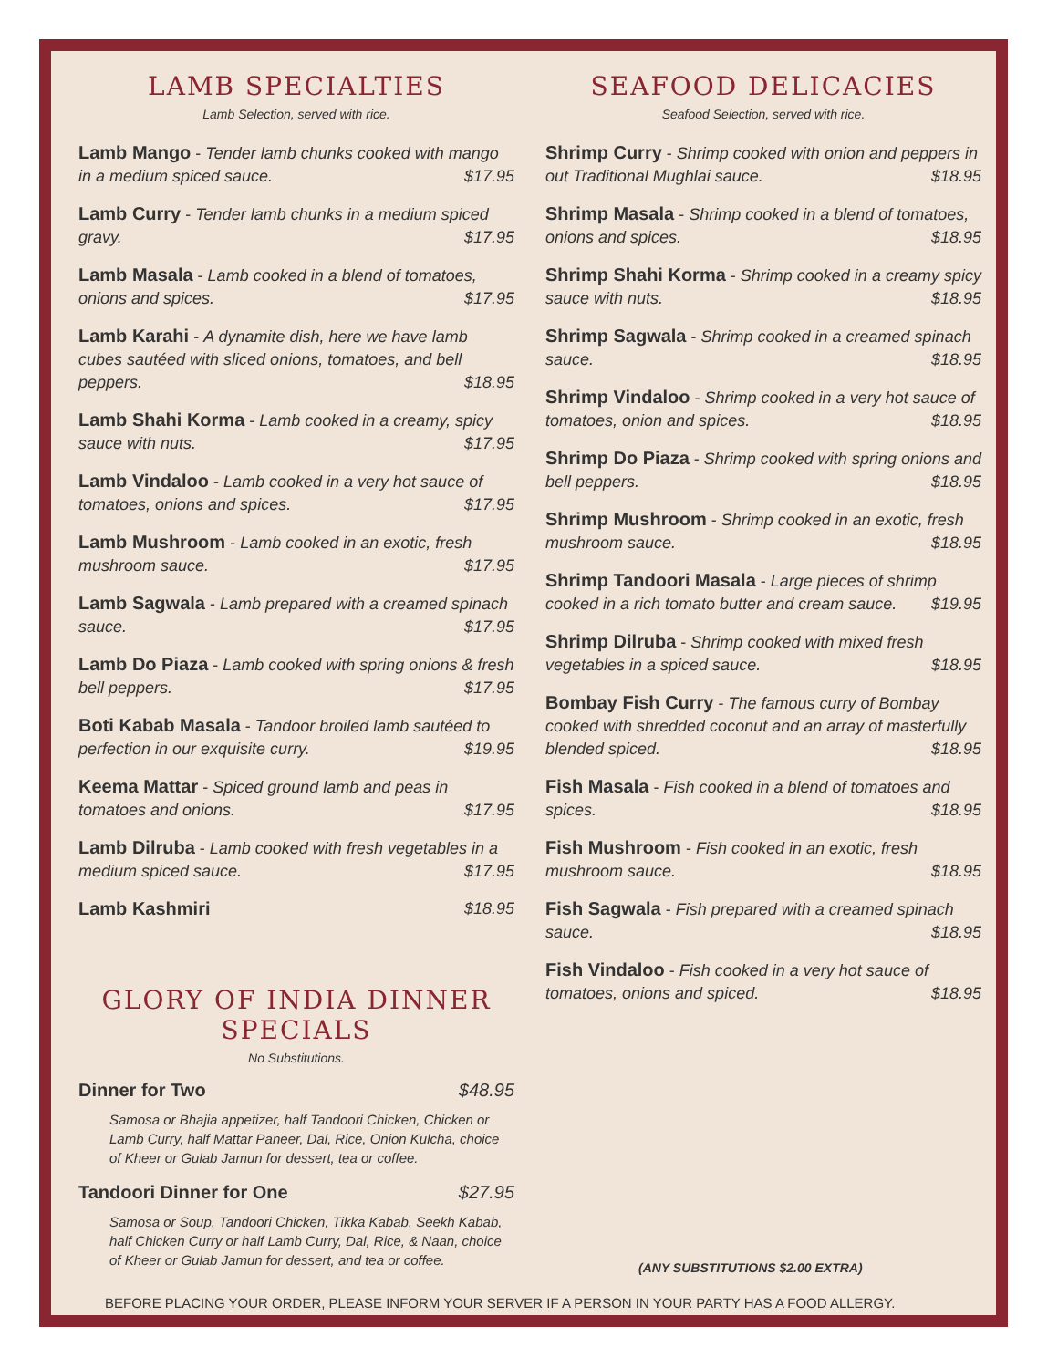LAMB SPECIALTIES
Lamb Selection, served with rice.
Lamb Mango - Tender lamb chunks cooked with mango in a medium spiced sauce. $17.95
Lamb Curry - Tender lamb chunks in a medium spiced gravy. $17.95
Lamb Masala - Lamb cooked in a blend of tomatoes, onions and spices. $17.95
Lamb Karahi - A dynamite dish, here we have lamb cubes sautéed with sliced onions, tomatoes, and bell peppers. $18.95
Lamb Shahi Korma - Lamb cooked in a creamy, spicy sauce with nuts. $17.95
Lamb Vindaloo - Lamb cooked in a very hot sauce of tomatoes, onions and spices. $17.95
Lamb Mushroom - Lamb cooked in an exotic, fresh mushroom sauce. $17.95
Lamb Sagwala - Lamb prepared with a creamed spinach sauce. $17.95
Lamb Do Piaza - Lamb cooked with spring onions & fresh bell peppers. $17.95
Boti Kabab Masala - Tandoor broiled lamb sautéed to perfection in our exquisite curry. $19.95
Keema Mattar - Spiced ground lamb and peas in tomatoes and onions. $17.95
Lamb Dilruba - Lamb cooked with fresh vegetables in a medium spiced sauce. $17.95
Lamb Kashmiri $18.95
GLORY OF INDIA DINNER SPECIALS
No Substitutions.
Dinner for Two $48.95
Samosa or Bhajia appetizer, half Tandoori Chicken, Chicken or Lamb Curry, half Mattar Paneer, Dal, Rice, Onion Kulcha, choice of Kheer or Gulab Jamun for dessert, tea or coffee.
Tandoori Dinner for One $27.95
Samosa or Soup, Tandoori Chicken, Tikka Kabab, Seekh Kabab, half Chicken Curry or half Lamb Curry, Dal, Rice, & Naan, choice of Kheer or Gulab Jamun for dessert, and tea or coffee.
SEAFOOD DELICACIES
Seafood Selection, served with rice.
Shrimp Curry - Shrimp cooked with onion and peppers in out Traditional Mughlai sauce. $18.95
Shrimp Masala - Shrimp cooked in a blend of tomatoes, onions and spices. $18.95
Shrimp Shahi Korma - Shrimp cooked in a creamy spicy sauce with nuts. $18.95
Shrimp Sagwala - Shrimp cooked in a creamed spinach sauce. $18.95
Shrimp Vindaloo - Shrimp cooked in a very hot sauce of tomatoes, onion and spices. $18.95
Shrimp Do Piaza - Shrimp cooked with spring onions and bell peppers. $18.95
Shrimp Mushroom - Shrimp cooked in an exotic, fresh mushroom sauce. $18.95
Shrimp Tandoori Masala - Large pieces of shrimp cooked in a rich tomato butter and cream sauce. $19.95
Shrimp Dilruba - Shrimp cooked with mixed fresh vegetables in a spiced sauce. $18.95
Bombay Fish Curry - The famous curry of Bombay cooked with shredded coconut and an array of masterfully blended spiced. $18.95
Fish Masala - Fish cooked in a blend of tomatoes and spices. $18.95
Fish Mushroom - Fish cooked in an exotic, fresh mushroom sauce. $18.95
Fish Sagwala - Fish prepared with a creamed spinach sauce. $18.95
Fish Vindaloo - Fish cooked in a very hot sauce of tomatoes, onions and spiced. $18.95
(ANY SUBSTITUTIONS $2.00 EXTRA)
BEFORE PLACING YOUR ORDER, PLEASE INFORM YOUR SERVER IF A PERSON IN YOUR PARTY HAS A FOOD ALLERGY.